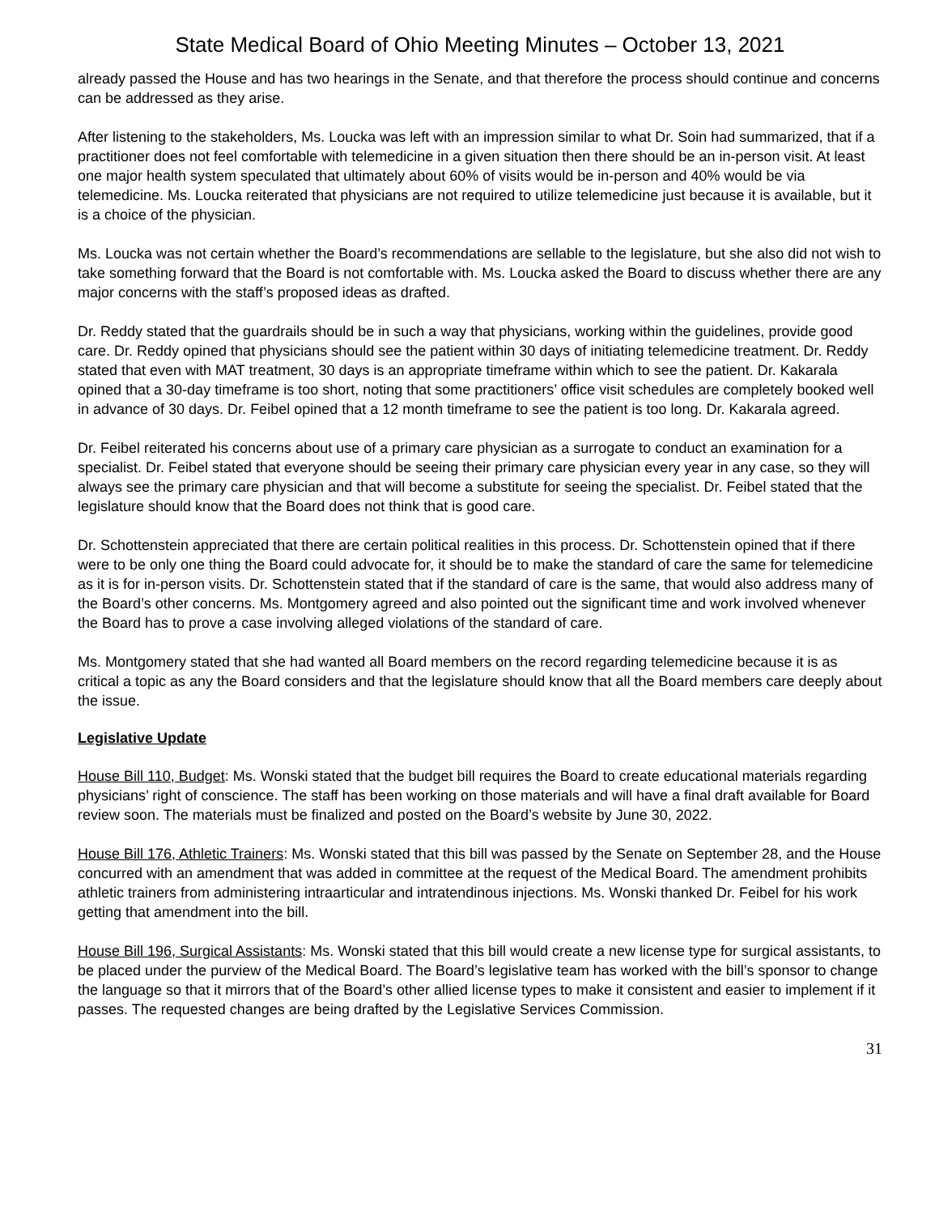State Medical Board of Ohio Meeting Minutes – October 13, 2021
already passed the House and has two hearings in the Senate, and that therefore the process should continue and concerns can be addressed as they arise.
After listening to the stakeholders, Ms. Loucka was left with an impression similar to what Dr. Soin had summarized, that if a practitioner does not feel comfortable with telemedicine in a given situation then there should be an in-person visit. At least one major health system speculated that ultimately about 60% of visits would be in-person and 40% would be via telemedicine. Ms. Loucka reiterated that physicians are not required to utilize telemedicine just because it is available, but it is a choice of the physician.
Ms. Loucka was not certain whether the Board’s recommendations are sellable to the legislature, but she also did not wish to take something forward that the Board is not comfortable with. Ms. Loucka asked the Board to discuss whether there are any major concerns with the staff’s proposed ideas as drafted.
Dr. Reddy stated that the guardrails should be in such a way that physicians, working within the guidelines, provide good care. Dr. Reddy opined that physicians should see the patient within 30 days of initiating telemedicine treatment. Dr. Reddy stated that even with MAT treatment, 30 days is an appropriate timeframe within which to see the patient. Dr. Kakarala opined that a 30-day timeframe is too short, noting that some practitioners’ office visit schedules are completely booked well in advance of 30 days. Dr. Feibel opined that a 12 month timeframe to see the patient is too long. Dr. Kakarala agreed.
Dr. Feibel reiterated his concerns about use of a primary care physician as a surrogate to conduct an examination for a specialist. Dr. Feibel stated that everyone should be seeing their primary care physician every year in any case, so they will always see the primary care physician and that will become a substitute for seeing the specialist. Dr. Feibel stated that the legislature should know that the Board does not think that is good care.
Dr. Schottenstein appreciated that there are certain political realities in this process. Dr. Schottenstein opined that if there were to be only one thing the Board could advocate for, it should be to make the standard of care the same for telemedicine as it is for in-person visits. Dr. Schottenstein stated that if the standard of care is the same, that would also address many of the Board’s other concerns. Ms. Montgomery agreed and also pointed out the significant time and work involved whenever the Board has to prove a case involving alleged violations of the standard of care.
Ms. Montgomery stated that she had wanted all Board members on the record regarding telemedicine because it is as critical a topic as any the Board considers and that the legislature should know that all the Board members care deeply about the issue.
Legislative Update
House Bill 110, Budget: Ms. Wonski stated that the budget bill requires the Board to create educational materials regarding physicians’ right of conscience. The staff has been working on those materials and will have a final draft available for Board review soon. The materials must be finalized and posted on the Board’s website by June 30, 2022.
House Bill 176, Athletic Trainers: Ms. Wonski stated that this bill was passed by the Senate on September 28, and the House concurred with an amendment that was added in committee at the request of the Medical Board. The amendment prohibits athletic trainers from administering intraarticular and intratendinous injections. Ms. Wonski thanked Dr. Feibel for his work getting that amendment into the bill.
House Bill 196, Surgical Assistants: Ms. Wonski stated that this bill would create a new license type for surgical assistants, to be placed under the purview of the Medical Board. The Board’s legislative team has worked with the bill’s sponsor to change the language so that it mirrors that of the Board’s other allied license types to make it consistent and easier to implement if it passes. The requested changes are being drafted by the Legislative Services Commission.
31